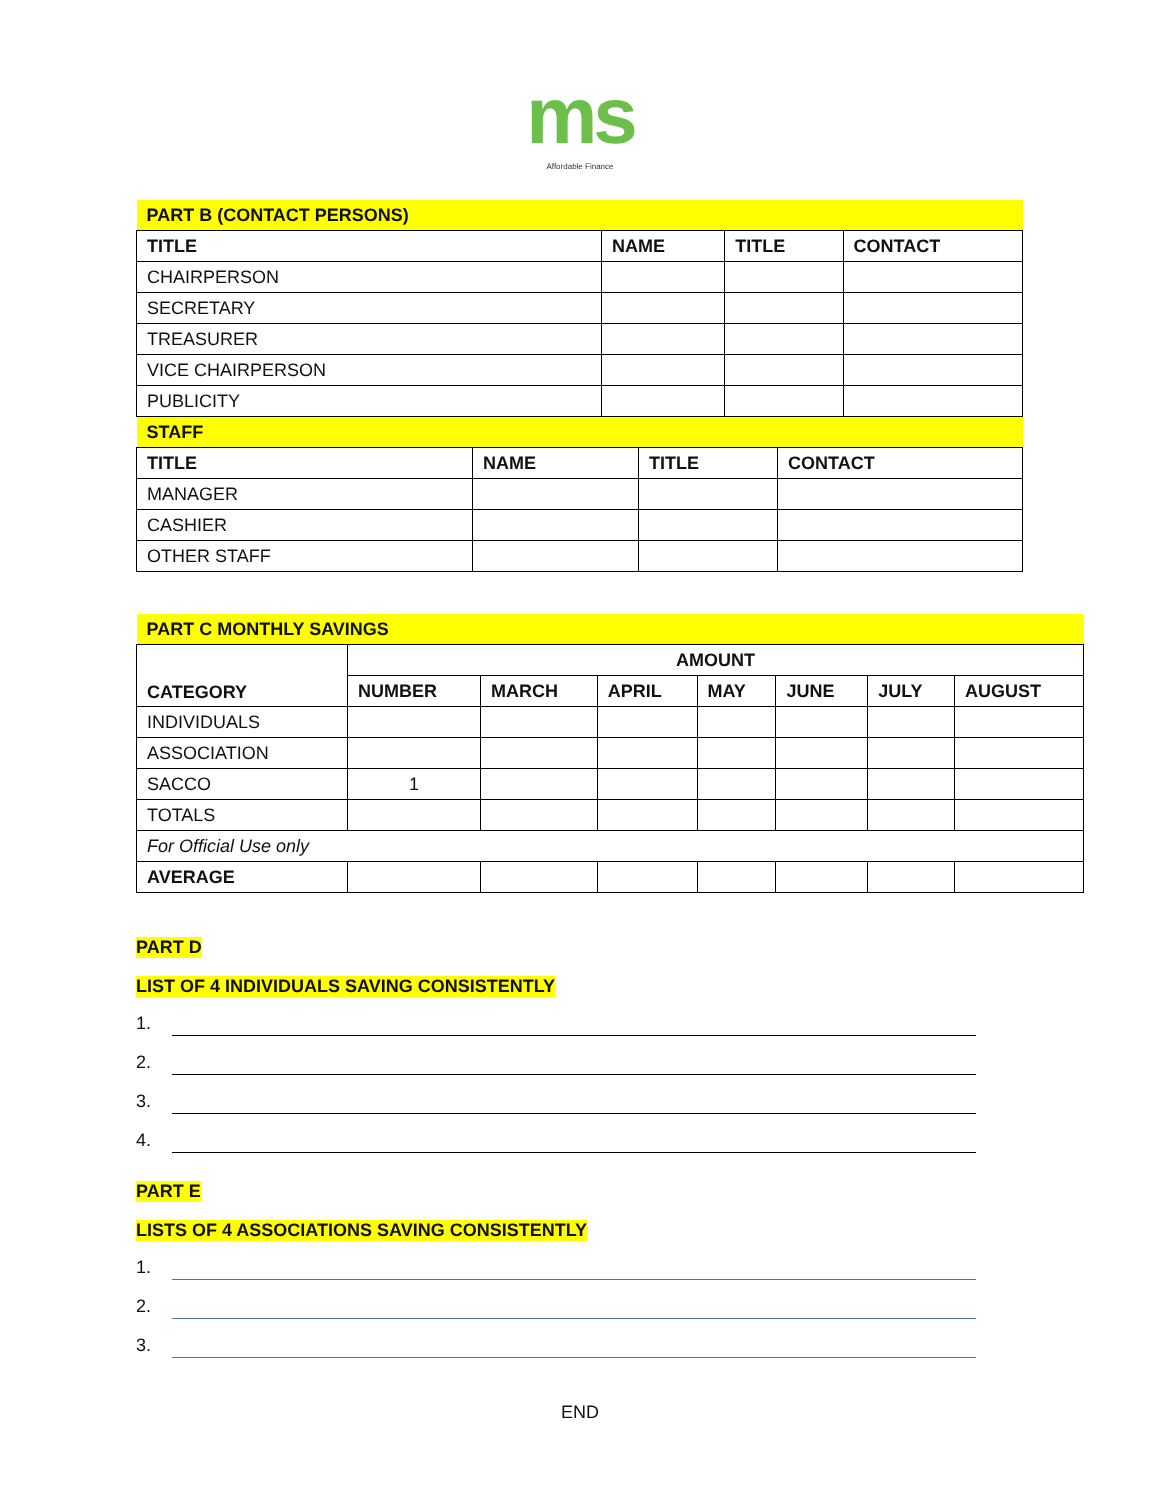ms
Affordable Finance
| PART B (CONTACT PERSONS) | | | |
| TITLE | NAME | TITLE | CONTACT |
| CHAIRPERSON | | | |
| SECRETARY | | | |
| TREASURER | | | |
| VICE CHAIRPERSON | | | |
| PUBLICITY | | | |
| STAFF | | | |
| TITLE | NAME | TITLE | CONTACT |
| MANAGER | | | |
| CASHIER | | | |
| OTHER STAFF | | | |
| PART C MONTHLY SAVINGS | | | | | | | |
| CATEGORY | AMOUNT | | | | | | |
| | NUMBER | MARCH | APRIL | MAY | JUNE | JULY | AUGUST |
| INDIVIDUALS | | | | | | | |
| ASSOCIATION | | | | | | | |
| SACCO | 1 | | | | | | |
| TOTALS | | | | | | | |
| For Official Use only | | | | | | | |
| AVERAGE | | | | | | | |
PART D
LIST OF 4 INDIVIDUALS SAVING CONSISTENTLY
1.
2.
3.
4.
PART E
LISTS OF 4 ASSOCIATIONS SAVING CONSISTENTLY
1.
2.
3.
END